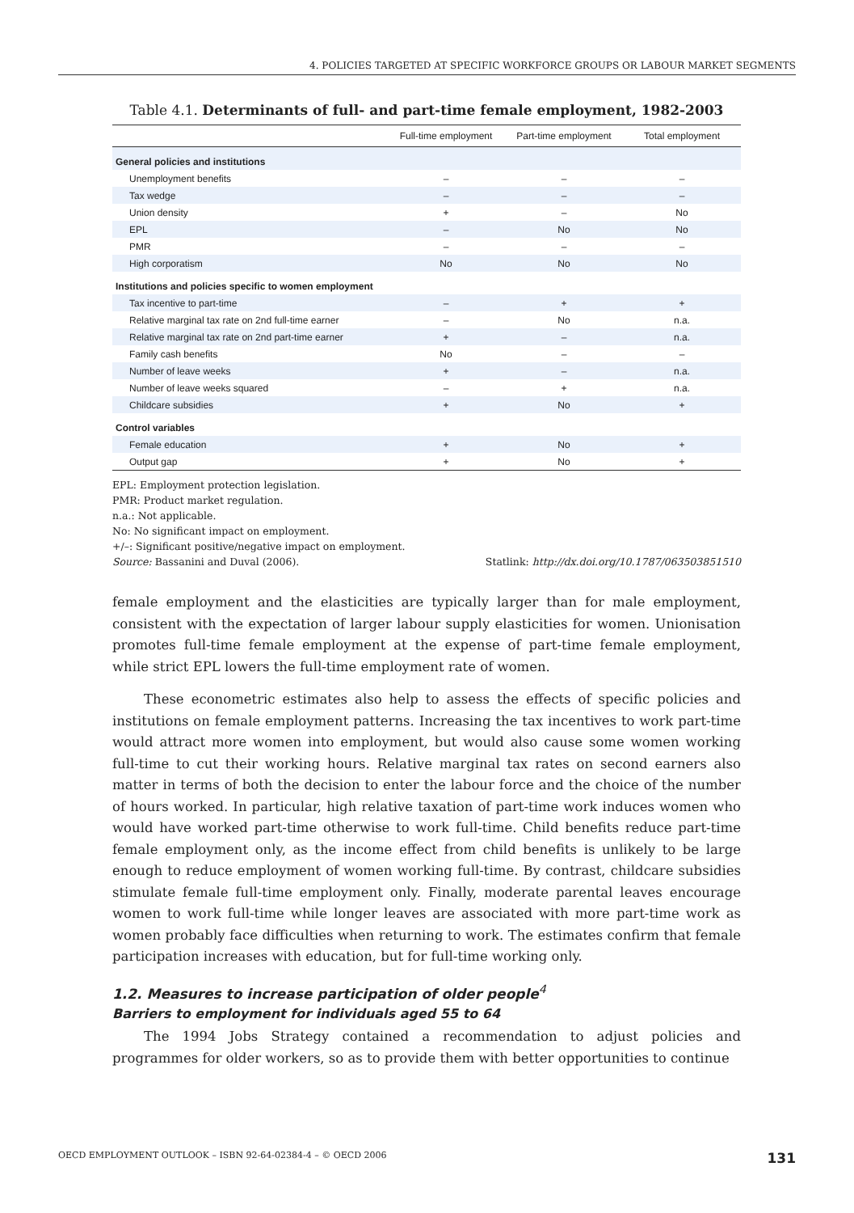4. POLICIES TARGETED AT SPECIFIC WORKFORCE GROUPS OR LABOUR MARKET SEGMENTS
Table 4.1. Determinants of full- and part-time female employment, 1982-2003
| | Full-time employment | Part-time employment | Total employment |
| --- | --- | --- | --- |
| General policies and institutions | | | |
| Unemployment benefits | – | – | – |
| Tax wedge | – | – | – |
| Union density | + | – | No |
| EPL | – | No | No |
| PMR | – | – | – |
| High corporatism | No | No | No |
| Institutions and policies specific to women employment | | | |
| Tax incentive to part-time | – | + | + |
| Relative marginal tax rate on 2nd full-time earner | – | No | n.a. |
| Relative marginal tax rate on 2nd part-time earner | + | – | n.a. |
| Family cash benefits | No | – | – |
| Number of leave weeks | + | – | n.a. |
| Number of leave weeks squared | – | + | n.a. |
| Childcare subsidies | + | No | + |
| Control variables | | | |
| Female education | + | No | + |
| Output gap | + | No | + |
EPL: Employment protection legislation.
PMR: Product market regulation.
n.a.: Not applicable.
No: No significant impact on employment.
+/–: Significant positive/negative impact on employment.
Source: Bassanini and Duval (2006). Statlink: http://dx.doi.org/10.1787/063503851510
female employment and the elasticities are typically larger than for male employment, consistent with the expectation of larger labour supply elasticities for women. Unionisation promotes full-time female employment at the expense of part-time female employment, while strict EPL lowers the full-time employment rate of women.
These econometric estimates also help to assess the effects of specific policies and institutions on female employment patterns. Increasing the tax incentives to work part-time would attract more women into employment, but would also cause some women working full-time to cut their working hours. Relative marginal tax rates on second earners also matter in terms of both the decision to enter the labour force and the choice of the number of hours worked. In particular, high relative taxation of part-time work induces women who would have worked part-time otherwise to work full-time. Child benefits reduce part-time female employment only, as the income effect from child benefits is unlikely to be large enough to reduce employment of women working full-time. By contrast, childcare subsidies stimulate female full-time employment only. Finally, moderate parental leaves encourage women to work full-time while longer leaves are associated with more part-time work as women probably face difficulties when returning to work. The estimates confirm that female participation increases with education, but for full-time working only.
1.2. Measures to increase participation of older people<sup>4</sup>
Barriers to employment for individuals aged 55 to 64
The 1994 Jobs Strategy contained a recommendation to adjust policies and programmes for older workers, so as to provide them with better opportunities to continue
OECD EMPLOYMENT OUTLOOK – ISBN 92-64-02384-4 – © OECD 2006 131